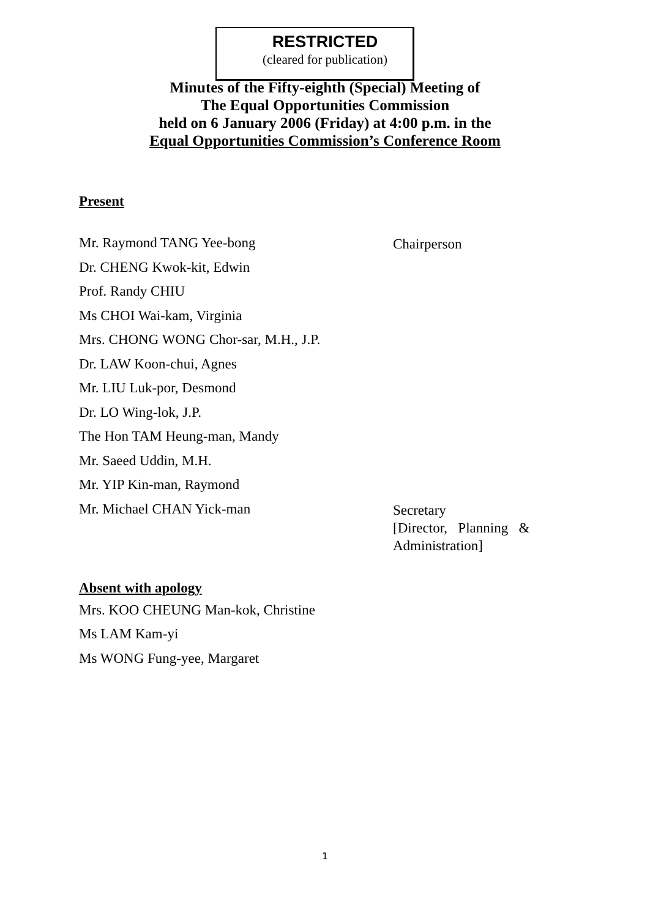RESTRICTED
(cleared for publication)
Minutes of the Fifty-eighth (Special) Meeting of
The Equal Opportunities Commission
held on 6 January 2006 (Friday) at 4:00 p.m. in the
Equal Opportunities Commission’s Conference Room
Present
Mr. Raymond TANG Yee-bong Chairperson
Dr. CHENG Kwok-kit, Edwin
Prof. Randy CHIU
Ms CHOI Wai-kam, Virginia
Mrs. CHONG WONG Chor-sar, M.H., J.P.
Dr. LAW Koon-chui, Agnes
Mr. LIU Luk-por, Desmond
Dr. LO Wing-lok, J.P.
The Hon TAM Heung-man, Mandy
Mr. Saeed Uddin, M.H.
Mr. YIP Kin-man, Raymond
Mr. Michael CHAN Yick-man Secretary
[Director, Planning &
Administration]
Absent with apology
Mrs. KOO CHEUNG Man-kok, Christine
Ms LAM Kam-yi
Ms WONG Fung-yee, Margaret
1